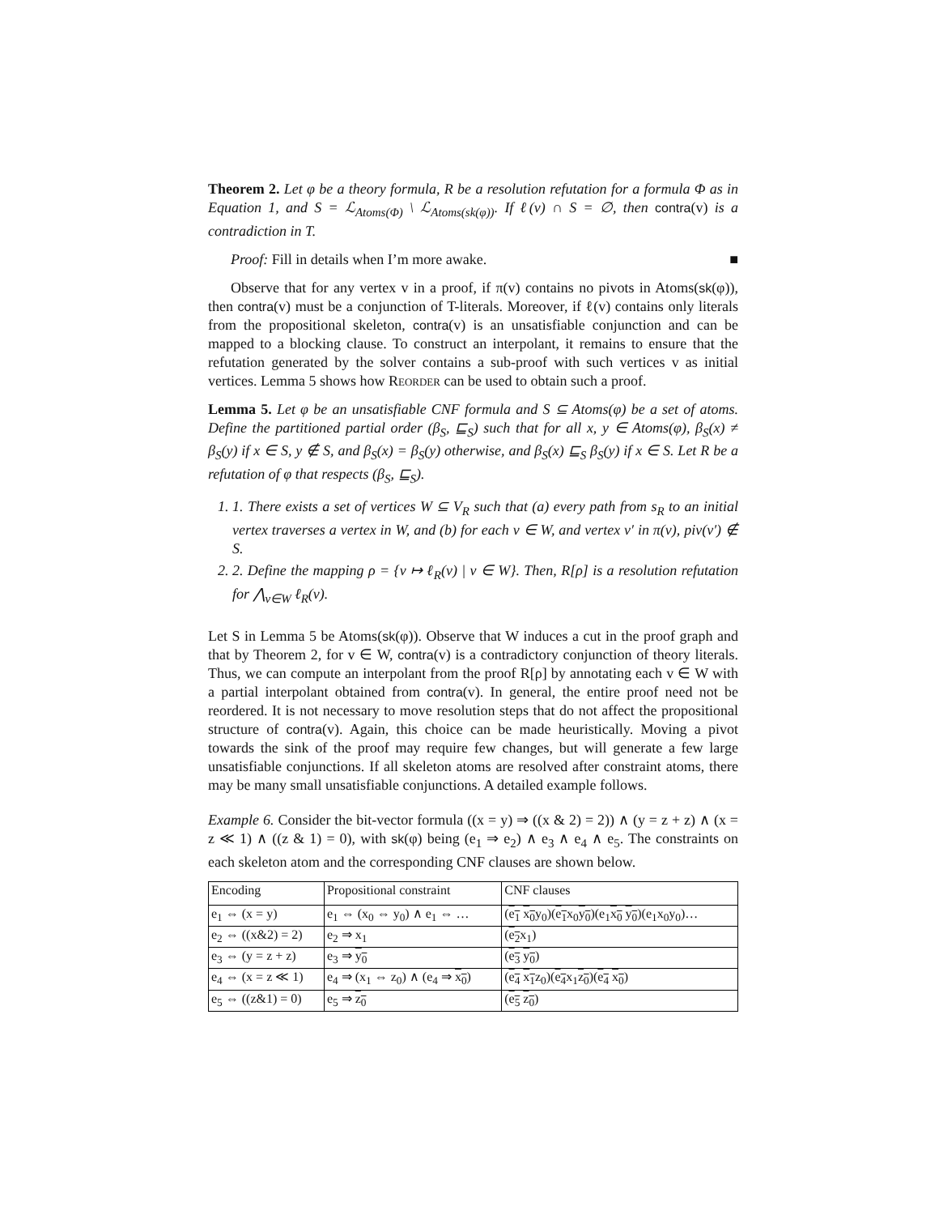Theorem 2. Let φ be a theory formula, R be a resolution refutation for a formula Φ as in Equation 1, and S = ℒ<sub>Atoms(Φ)</sub> \ ℒ<sub>Atoms(sk(φ))</sub>. If ℓ(v) ∩ S = ∅, then contra(v) is a contradiction in T.
Proof: Fill in details when I’m more awake. ■
Observe that for any vertex v in a proof, if π(v) contains no pivots in Atoms(sk(φ)), then contra(v) must be a conjunction of T-literals. Moreover, if ℓ(v) contains only literals from the propositional skeleton, contra(v) is an unsatisfiable conjunction and can be mapped to a blocking clause. To construct an interpolant, it remains to ensure that the refutation generated by the solver contains a sub-proof with such vertices v as initial vertices. Lemma 5 shows how Reorder can be used to obtain such a proof.
Lemma 5. Let φ be an unsatisfiable CNF formula and S ⊆ Atoms(φ) be a set of atoms. Define the partitioned partial order (β<sub>S</sub>, ⊑<sub>S</sub>) such that for all x, y ∈ Atoms(φ), β<sub>S</sub>(x) ≠ β<sub>S</sub>(y) if x ∈ S, y ∉ S, and β<sub>S</sub>(x) = β<sub>S</sub>(y) otherwise, and β<sub>S</sub>(x) ⊑<sub>S</sub> β<sub>S</sub>(y) if x ∈ S. Let R be a refutation of φ that respects (β<sub>S</sub>, ⊑<sub>S</sub>).
1. 1. There exists a set of vertices W ⊆ V<sub>R</sub> such that (a) every path from s<sub>R</sub> to an initial vertex traverses a vertex in W, and (b) for each v ∈ W, and vertex v′ in π(v), piv(v′) ∉ S.
2. 2. Define the mapping ρ = {v ↦ ℓ<sub>R</sub>(v) | v ∈ W}. Then, R[ρ] is a resolution refutation for ⋀<sub>v∈W</sub> ℓ<sub>R</sub>(v).
Let S in Lemma 5 be Atoms(sk(φ)). Observe that W induces a cut in the proof graph and that by Theorem 2, for v ∈ W, contra(v) is a contradictory conjunction of theory literals. Thus, we can compute an interpolant from the proof R[ρ] by annotating each v ∈ W with a partial interpolant obtained from contra(v). In general, the entire proof need not be reordered. It is not necessary to move resolution steps that do not affect the propositional structure of contra(v). Again, this choice can be made heuristically. Moving a pivot towards the sink of the proof may require few changes, but will generate a few large unsatisfiable conjunctions. If all skeleton atoms are resolved after constraint atoms, there may be many small unsatisfiable conjunctions. A detailed example follows.
Example 6. Consider the bit-vector formula ((x = y) ⇒ ((x & 2) = 2)) ∧ (y = z + z) ∧ (x = z ≪ 1) ∧ ((z & 1) = 0), with sk(φ) being (e<sub>1</sub> ⇒ e<sub>2</sub>) ∧ e<sub>3</sub> ∧ e<sub>4</sub> ∧ e<sub>5</sub>. The constraints on each skeleton atom and the corresponding CNF clauses are shown below.
| Encoding | Propositional constraint | CNF clauses |
| --- | --- | --- |
| e<sub>1</sub> ⇔ (x = y) | e<sub>1</sub> ⇔ (x<sub>0</sub> ⇔ y<sub>0</sub>) ∧ e<sub>1</sub> ⇔ … | ( e<sub>1</sub> x<sub>0</sub> y<sub>0</sub>)( e<sub>1</sub> x<sub>0</sub> y<sub>0</sub> )(e<sub>1</sub> x<sub>0</sub> y<sub>0</sub> )(e<sub>1</sub>x<sub>0</sub>y<sub>0</sub>)… |
| e<sub>2</sub> ⇔ ((x&2) = 2) | e<sub>2</sub> ⇒ x<sub>1</sub> | ( e<sub>2</sub> x<sub>1</sub>) |
| e<sub>3</sub> ⇔ (y = z + z) | e<sub>3</sub> ⇒ y<sub>0</sub> | ( e<sub>3</sub> y<sub>0</sub> ) |
| e<sub>4</sub> ⇔ (x = z ≪ 1) | e<sub>4</sub> ⇒ (x<sub>1</sub> ⇔ z<sub>0</sub>) ∧ (e<sub>4</sub> ⇒ x<sub>0</sub> ) | ( e<sub>4</sub> x<sub>1</sub> z<sub>0</sub>)( e<sub>4</sub> x<sub>1</sub> z<sub>0</sub> )( e<sub>4</sub> x<sub>0</sub> ) |
| e<sub>5</sub> ⇔ ((z&1) = 0) | e<sub>5</sub> ⇒ z<sub>0</sub> | ( e<sub>5</sub> z<sub>0</sub> ) |